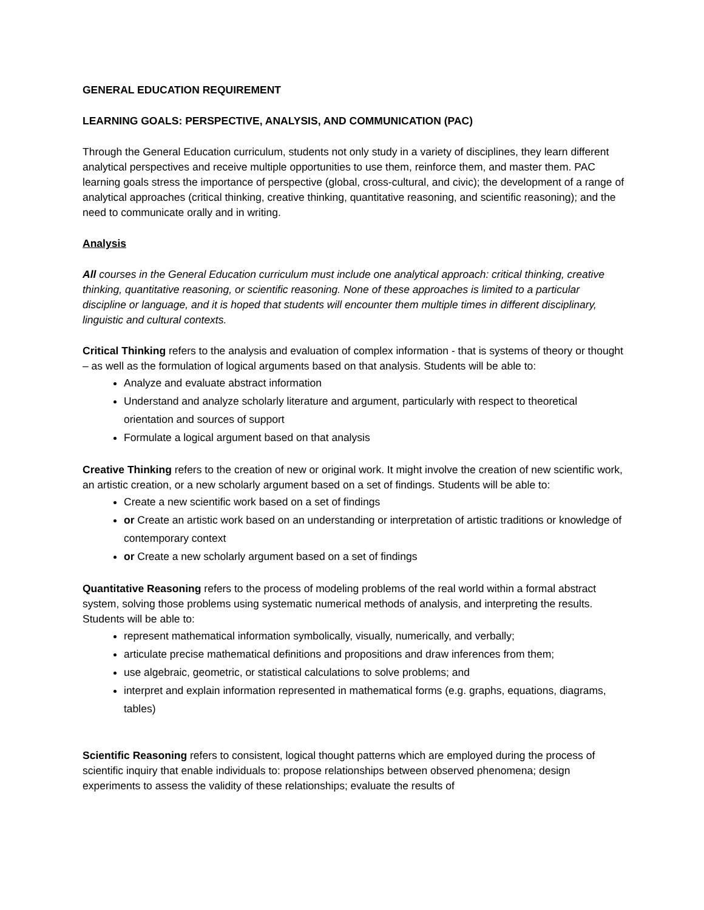GENERAL EDUCATION REQUIREMENT
LEARNING GOALS: PERSPECTIVE, ANALYSIS, AND COMMUNICATION (PAC)
Through the General Education curriculum, students not only study in a variety of disciplines, they learn different analytical perspectives and receive multiple opportunities to use them, reinforce them, and master them. PAC learning goals stress the importance of perspective (global, cross-cultural, and civic); the development of a range of analytical approaches (critical thinking, creative thinking, quantitative reasoning, and scientific reasoning); and the need to communicate orally and in writing.
Analysis
All courses in the General Education curriculum must include one analytical approach: critical thinking, creative thinking, quantitative reasoning, or scientific reasoning. None of these approaches is limited to a particular discipline or language, and it is hoped that students will encounter them multiple times in different disciplinary, linguistic and cultural contexts.
Critical Thinking refers to the analysis and evaluation of complex information - that is systems of theory or thought – as well as the formulation of logical arguments based on that analysis. Students will be able to:
Analyze and evaluate abstract information
Understand and analyze scholarly literature and argument, particularly with respect to theoretical orientation and sources of support
Formulate a logical argument based on that analysis
Creative Thinking refers to the creation of new or original work. It might involve the creation of new scientific work, an artistic creation, or a new scholarly argument based on a set of findings. Students will be able to:
Create a new scientific work based on a set of findings
or Create an artistic work based on an understanding or interpretation of artistic traditions or knowledge of contemporary context
or Create a new scholarly argument based on a set of findings
Quantitative Reasoning refers to the process of modeling problems of the real world within a formal abstract system, solving those problems using systematic numerical methods of analysis, and interpreting the results. Students will be able to:
represent mathematical information symbolically, visually, numerically, and verbally;
articulate precise mathematical definitions and propositions and draw inferences from them;
use algebraic, geometric, or statistical calculations to solve problems; and
interpret and explain information represented in mathematical forms (e.g. graphs, equations, diagrams, tables)
Scientific Reasoning refers to consistent, logical thought patterns which are employed during the process of scientific inquiry that enable individuals to: propose relationships between observed phenomena; design experiments to assess the validity of these relationships; evaluate the results of